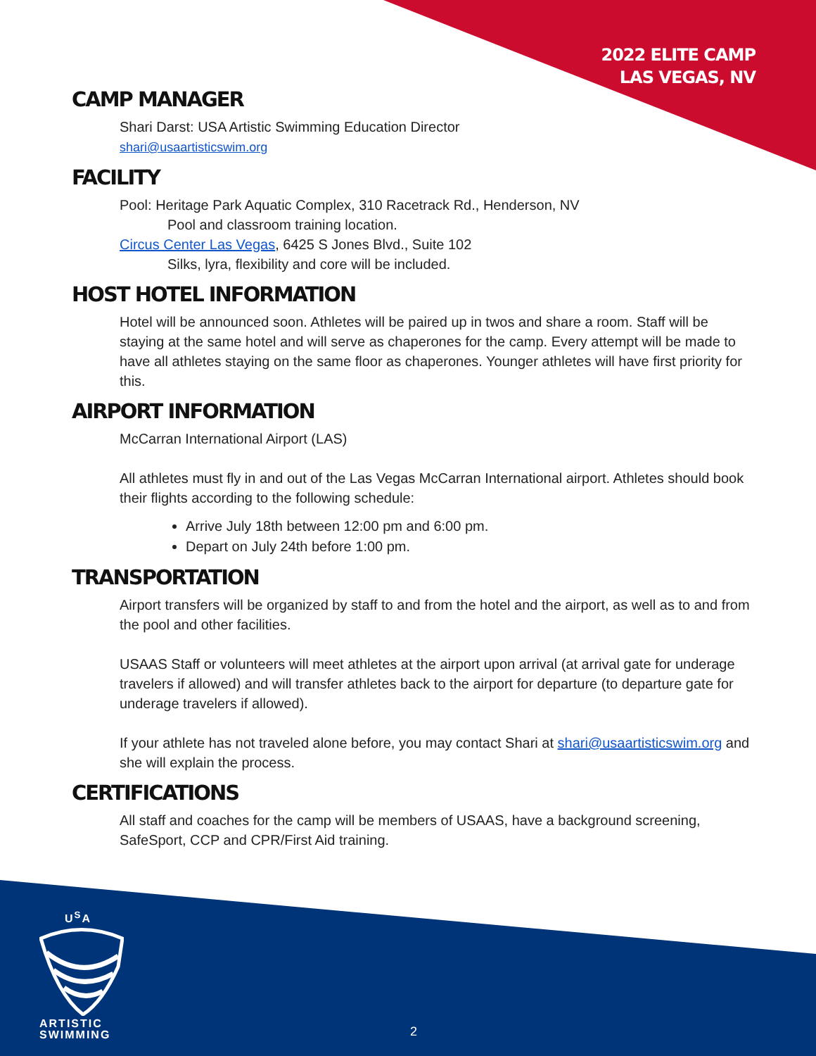2022 ELITE CAMP
LAS VEGAS, NV
CAMP MANAGER
Shari Darst: USA Artistic Swimming Education Director
shari@usaartisticswim.org
FACILITY
Pool: Heritage Park Aquatic Complex, 310 Racetrack Rd., Henderson, NV
Pool and classroom training location.
Circus Center Las Vegas, 6425 S Jones Blvd., Suite 102
Silks, lyra, flexibility and core will be included.
HOST HOTEL INFORMATION
Hotel will be announced soon. Athletes will be paired up in twos and share a room. Staff will be staying at the same hotel and will serve as chaperones for the camp. Every attempt will be made to have all athletes staying on the same floor as chaperones. Younger athletes will have first priority for this.
AIRPORT INFORMATION
McCarran International Airport (LAS)
All athletes must fly in and out of the Las Vegas McCarran International airport. Athletes should book their flights according to the following schedule:
Arrive July 18th between 12:00 pm and 6:00 pm.
Depart on July 24th before 1:00 pm.
TRANSPORTATION
Airport transfers will be organized by staff to and from the hotel and the airport, as well as to and from the pool and other facilities.
USAAS Staff or volunteers will meet athletes at the airport upon arrival (at arrival gate for underage travelers if allowed) and will transfer athletes back to the airport for departure (to departure gate for underage travelers if allowed).
If your athlete has not traveled alone before, you may contact Shari at shari@usaartisticswim.org and she will explain the process.
CERTIFICATIONS
All staff and coaches for the camp will be members of USAAS, have a background screening, SafeSport, CCP and CPR/First Aid training.
U<sup>S</sup>A
ARTISTIC
SWIMMING
2